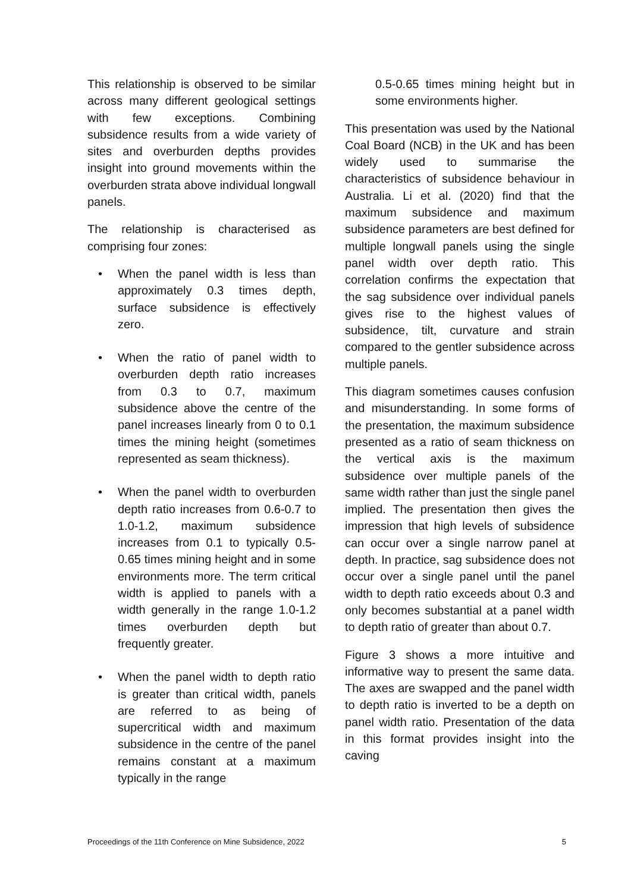This relationship is observed to be similar across many different geological settings with few exceptions. Combining subsidence results from a wide variety of sites and overburden depths provides insight into ground movements within the overburden strata above individual longwall panels.
The relationship is characterised as comprising four zones:
• When the panel width is less than approximately 0.3 times depth, surface subsidence is effectively zero.
• When the ratio of panel width to overburden depth ratio increases from 0.3 to 0.7, maximum subsidence above the centre of the panel increases linearly from 0 to 0.1 times the mining height (sometimes represented as seam thickness).
• When the panel width to overburden depth ratio increases from 0.6-0.7 to 1.0-1.2, maximum subsidence increases from 0.1 to typically 0.5-0.65 times mining height and in some environments more. The term critical width is applied to panels with a width generally in the range 1.0-1.2 times overburden depth but frequently greater.
• When the panel width to depth ratio is greater than critical width, panels are referred to as being of supercritical width and maximum subsidence in the centre of the panel remains constant at a maximum typically in the range
0.5-0.65 times mining height but in some environments higher.
This presentation was used by the National Coal Board (NCB) in the UK and has been widely used to summarise the characteristics of subsidence behaviour in Australia. Li et al. (2020) find that the maximum subsidence and maximum subsidence parameters are best defined for multiple longwall panels using the single panel width over depth ratio. This correlation confirms the expectation that the sag subsidence over individual panels gives rise to the highest values of subsidence, tilt, curvature and strain compared to the gentler subsidence across multiple panels.
This diagram sometimes causes confusion and misunderstanding. In some forms of the presentation, the maximum subsidence presented as a ratio of seam thickness on the vertical axis is the maximum subsidence over multiple panels of the same width rather than just the single panel implied. The presentation then gives the impression that high levels of subsidence can occur over a single narrow panel at depth. In practice, sag subsidence does not occur over a single panel until the panel width to depth ratio exceeds about 0.3 and only becomes substantial at a panel width to depth ratio of greater than about 0.7.
Figure 3 shows a more intuitive and informative way to present the same data. The axes are swapped and the panel width to depth ratio is inverted to be a depth on panel width ratio. Presentation of the data in this format provides insight into the caving
Proceedings of the 11th Conference on Mine Subsidence, 2022 5